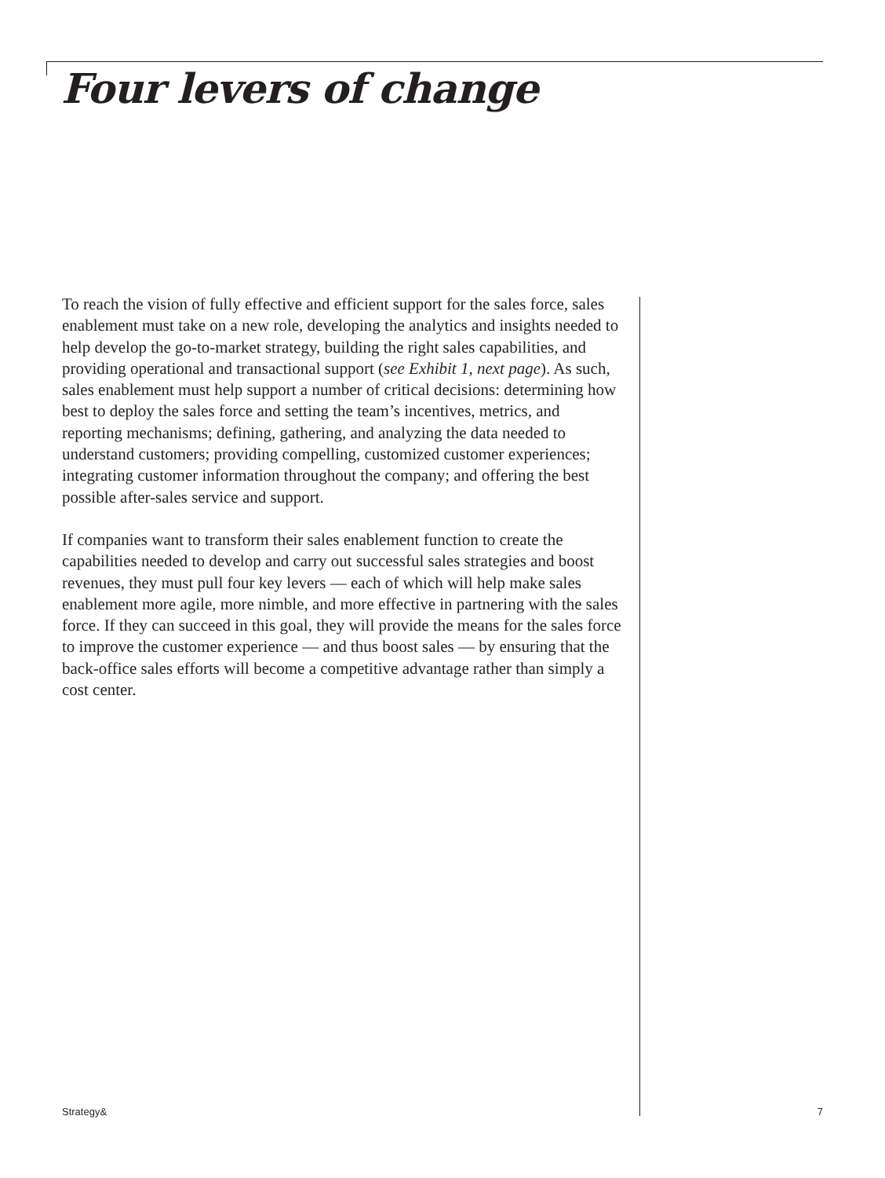Four levers of change
To reach the vision of fully effective and efficient support for the sales force, sales enablement must take on a new role, developing the analytics and insights needed to help develop the go-to-market strategy, building the right sales capabilities, and providing operational and transactional support (see Exhibit 1, next page). As such, sales enablement must help support a number of critical decisions: determining how best to deploy the sales force and setting the team’s incentives, metrics, and reporting mechanisms; defining, gathering, and analyzing the data needed to understand customers; providing compelling, customized customer experiences; integrating customer information throughout the company; and offering the best possible after-sales service and support.
If companies want to transform their sales enablement function to create the capabilities needed to develop and carry out successful sales strategies and boost revenues, they must pull four key levers — each of which will help make sales enablement more agile, more nimble, and more effective in partnering with the sales force. If they can succeed in this goal, they will provide the means for the sales force to improve the customer experience — and thus boost sales — by ensuring that the back-office sales efforts will become a competitive advantage rather than simply a cost center.
Strategy& 7